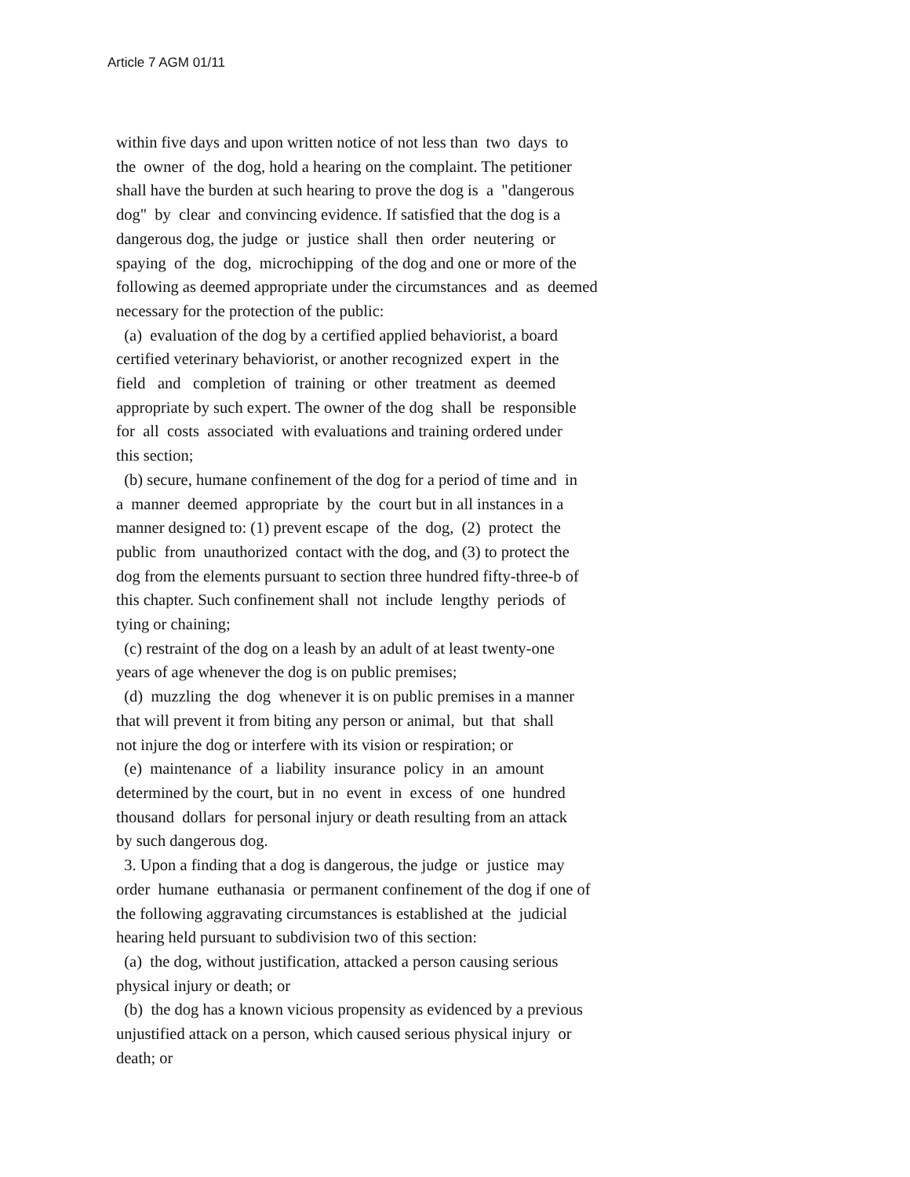Article 7 AGM 01/11
within five days and upon written notice of not less than two days to
the owner of the dog, hold a hearing on the complaint. The petitioner
shall have the burden at such hearing to prove the dog is a "dangerous
dog" by clear and convincing evidence. If satisfied that the dog is a
dangerous dog, the judge or justice shall then order neutering or
spaying of the dog, microchipping of the dog and one or more of the
following as deemed appropriate under the circumstances and as deemed
necessary for the protection of the public:
(a) evaluation of the dog by a certified applied behaviorist, a board
certified veterinary behaviorist, or another recognized expert in the
field and completion of training or other treatment as deemed
appropriate by such expert. The owner of the dog shall be responsible
for all costs associated with evaluations and training ordered under
this section;
(b) secure, humane confinement of the dog for a period of time and in
a manner deemed appropriate by the court but in all instances in a
manner designed to: (1) prevent escape of the dog, (2) protect the
public from unauthorized contact with the dog, and (3) to protect the
dog from the elements pursuant to section three hundred fifty-three-b of
this chapter. Such confinement shall not include lengthy periods of
tying or chaining;
(c) restraint of the dog on a leash by an adult of at least twenty-one
years of age whenever the dog is on public premises;
(d) muzzling the dog whenever it is on public premises in a manner
that will prevent it from biting any person or animal, but that shall
not injure the dog or interfere with its vision or respiration; or
(e) maintenance of a liability insurance policy in an amount
determined by the court, but in no event in excess of one hundred
thousand dollars for personal injury or death resulting from an attack
by such dangerous dog.
3. Upon a finding that a dog is dangerous, the judge or justice may
order humane euthanasia or permanent confinement of the dog if one of
the following aggravating circumstances is established at the judicial
hearing held pursuant to subdivision two of this section:
(a) the dog, without justification, attacked a person causing serious
physical injury or death; or
(b) the dog has a known vicious propensity as evidenced by a previous
unjustified attack on a person, which caused serious physical injury or
death; or